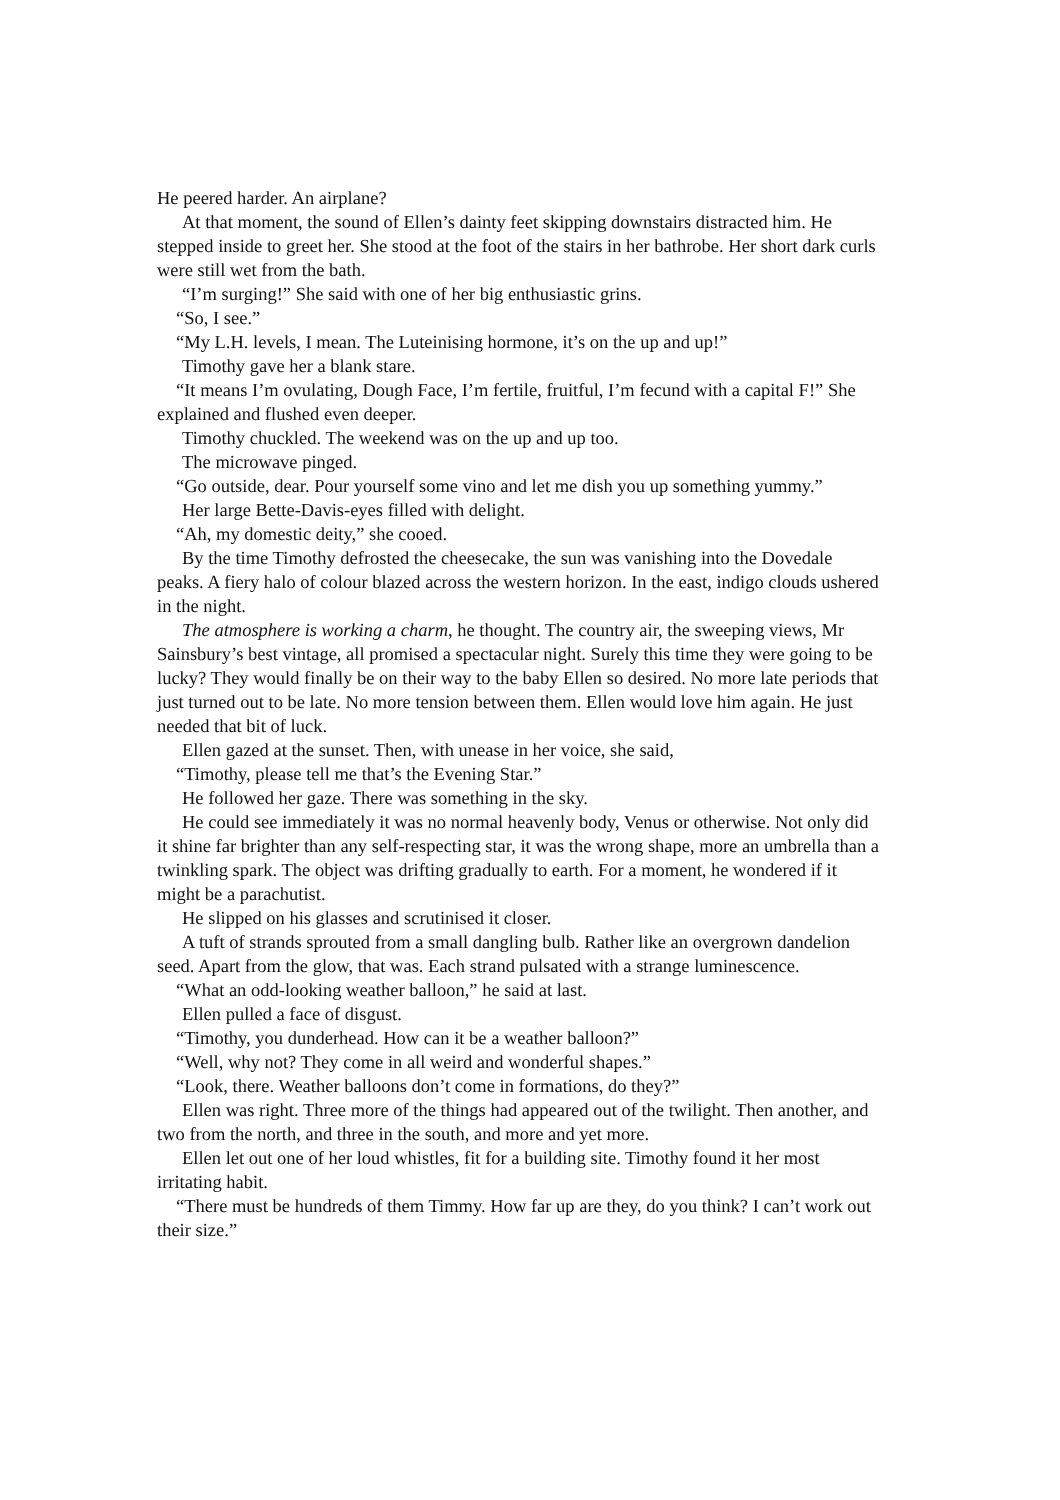He peered harder. An airplane?
At that moment, the sound of Ellen’s dainty feet skipping downstairs distracted him. He stepped inside to greet her. She stood at the foot of the stairs in her bathrobe. Her short dark curls were still wet from the bath.
“I’m surging!” She said with one of her big enthusiastic grins.
“So, I see.”
“My L.H. levels, I mean. The Luteinising hormone, it’s on the up and up!”
Timothy gave her a blank stare.
“It means I’m ovulating, Dough Face, I’m fertile, fruitful, I’m fecund with a capital F!” She explained and flushed even deeper.
Timothy chuckled. The weekend was on the up and up too.
The microwave pinged.
“Go outside, dear. Pour yourself some vino and let me dish you up something yummy.”
Her large Bette-Davis-eyes filled with delight.
“Ah, my domestic deity,” she cooed.
By the time Timothy defrosted the cheesecake, the sun was vanishing into the Dovedale peaks. A fiery halo of colour blazed across the western horizon. In the east, indigo clouds ushered in the night.
The atmosphere is working a charm, he thought. The country air, the sweeping views, Mr Sainsbury’s best vintage, all promised a spectacular night. Surely this time they were going to be lucky? They would finally be on their way to the baby Ellen so desired. No more late periods that just turned out to be late. No more tension between them. Ellen would love him again. He just needed that bit of luck.
Ellen gazed at the sunset. Then, with unease in her voice, she said,
“Timothy, please tell me that’s the Evening Star.”
He followed her gaze. There was something in the sky.
He could see immediately it was no normal heavenly body, Venus or otherwise. Not only did it shine far brighter than any self-respecting star, it was the wrong shape, more an umbrella than a twinkling spark. The object was drifting gradually to earth. For a moment, he wondered if it might be a parachutist.
He slipped on his glasses and scrutinised it closer.
A tuft of strands sprouted from a small dangling bulb. Rather like an overgrown dandelion seed. Apart from the glow, that was. Each strand pulsated with a strange luminescence.
“What an odd-looking weather balloon,” he said at last.
Ellen pulled a face of disgust.
“Timothy, you dunderhead. How can it be a weather balloon?”
“Well, why not? They come in all weird and wonderful shapes.”
“Look, there. Weather balloons don’t come in formations, do they?”
Ellen was right. Three more of the things had appeared out of the twilight. Then another, and two from the north, and three in the south, and more and yet more.
Ellen let out one of her loud whistles, fit for a building site. Timothy found it her most irritating habit.
“There must be hundreds of them Timmy. How far up are they, do you think? I can’t work out their size.”